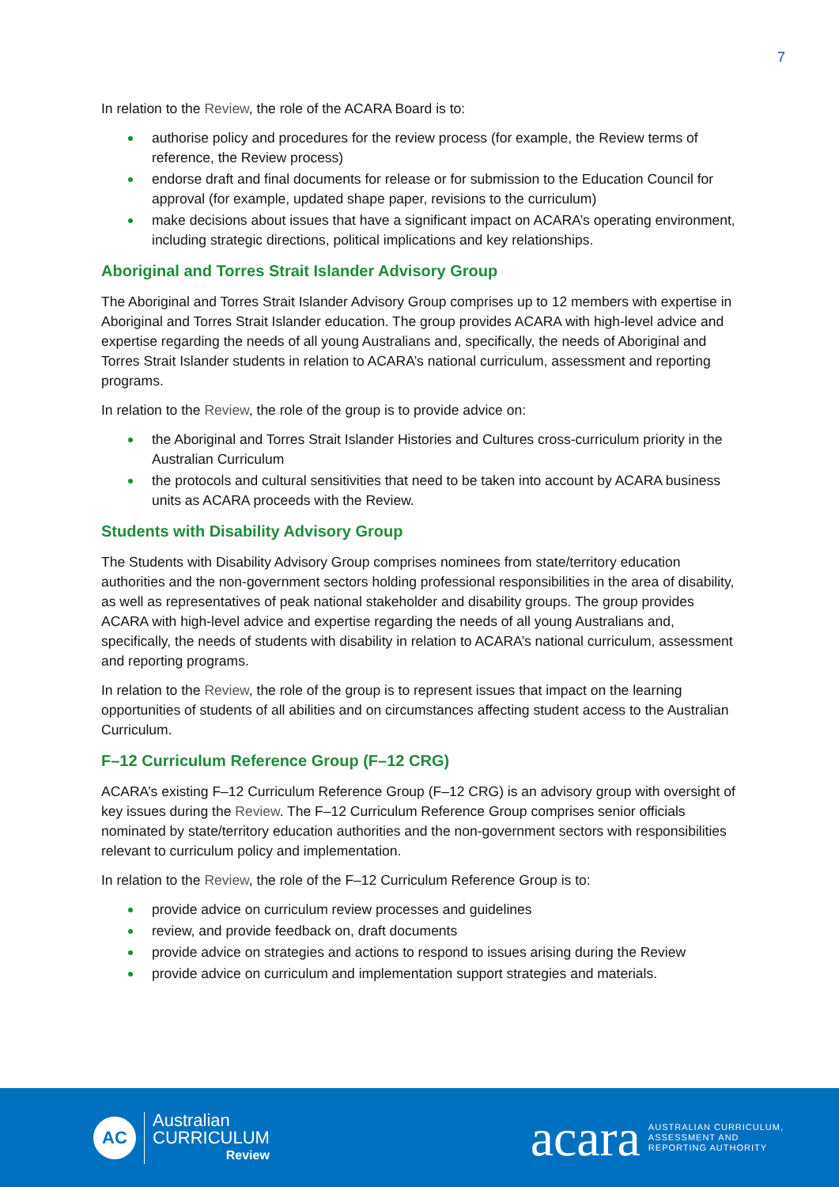7
In relation to the Review, the role of the ACARA Board is to:
authorise policy and procedures for the review process (for example, the Review terms of reference, the Review process)
endorse draft and final documents for release or for submission to the Education Council for approval (for example, updated shape paper, revisions to the curriculum)
make decisions about issues that have a significant impact on ACARA’s operating environment, including strategic directions, political implications and key relationships.
Aboriginal and Torres Strait Islander Advisory Group
The Aboriginal and Torres Strait Islander Advisory Group comprises up to 12 members with expertise in Aboriginal and Torres Strait Islander education. The group provides ACARA with high-level advice and expertise regarding the needs of all young Australians and, specifically, the needs of Aboriginal and Torres Strait Islander students in relation to ACARA’s national curriculum, assessment and reporting programs.
In relation to the Review, the role of the group is to provide advice on:
the Aboriginal and Torres Strait Islander Histories and Cultures cross-curriculum priority in the Australian Curriculum
the protocols and cultural sensitivities that need to be taken into account by ACARA business units as ACARA proceeds with the Review.
Students with Disability Advisory Group
The Students with Disability Advisory Group comprises nominees from state/territory education authorities and the non-government sectors holding professional responsibilities in the area of disability, as well as representatives of peak national stakeholder and disability groups. The group provides ACARA with high-level advice and expertise regarding the needs of all young Australians and, specifically, the needs of students with disability in relation to ACARA’s national curriculum, assessment and reporting programs.
In relation to the Review, the role of the group is to represent issues that impact on the learning opportunities of students of all abilities and on circumstances affecting student access to the Australian Curriculum.
F–12 Curriculum Reference Group (F–12 CRG)
ACARA’s existing F–12 Curriculum Reference Group (F–12 CRG) is an advisory group with oversight of key issues during the Review. The F–12 Curriculum Reference Group comprises senior officials nominated by state/territory education authorities and the non-government sectors with responsibilities relevant to curriculum policy and implementation.
In relation to the Review, the role of the F–12 Curriculum Reference Group is to:
provide advice on curriculum review processes and guidelines
review, and provide feedback on, draft documents
provide advice on strategies and actions to respond to issues arising during the Review
provide advice on curriculum and implementation support strategies and materials.
AC
Australian
CURRICULUM
Review
acara
AUSTRALIAN CURRICULUM,
ASSESSMENT AND
REPORTING AUTHORITY